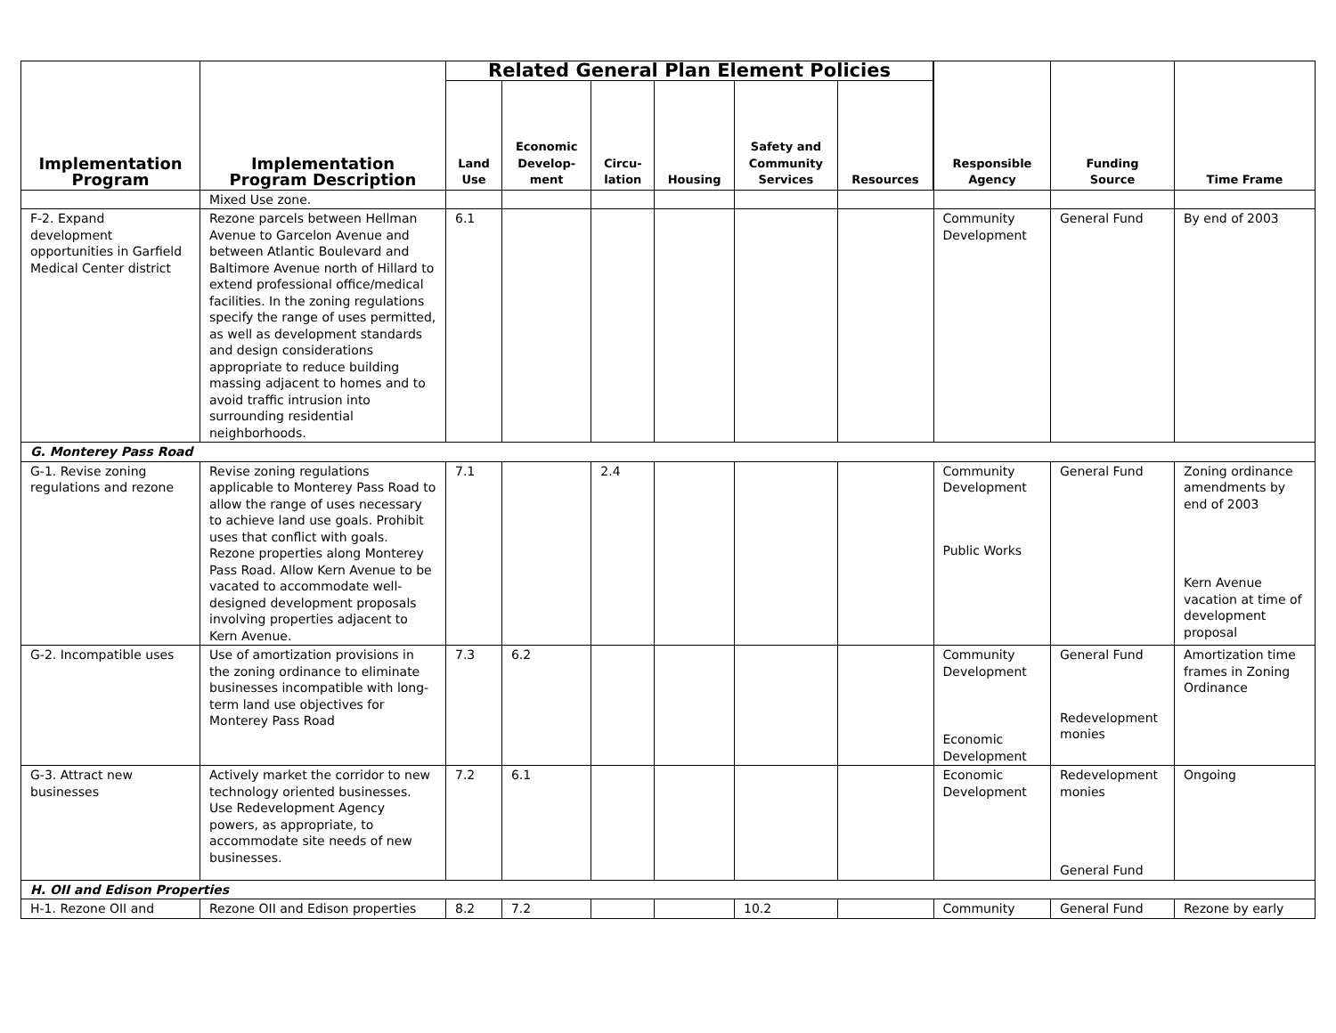| Implementation Program | Implementation Program Description | Related General Plan Element Policies | | | | | | Responsible Agency | Funding Source | Time Frame |
| --- | --- | --- | --- | --- | --- | --- | --- | --- | --- | --- |
| | | Land Use | Economic Develop- ment | Circu- lation | Housing | Safety and Community Services | Resources | | | |
| | Mixed Use zone. | | | | | | | | | |
| F-2. Expand development opportunities in Garfield Medical Center district | Rezone parcels between Hellman Avenue to Garcelon Avenue and between Atlantic Boulevard and Baltimore Avenue north of Hillard to extend professional office/medical facilities. In the zoning regulations specify the range of uses permitted, as well as development standards and design considerations appropriate to reduce building massing adjacent to homes and to avoid traffic intrusion into surrounding residential neighborhoods. | 6.1 | | | | | | Community Development | General Fund | By end of 2003 |
| G. Monterey Pass Road | | | | | | | | | | |
| G-1. Revise zoning regulations and rezone | Revise zoning regulations applicable to Monterey Pass Road to allow the range of uses necessary to achieve land use goals. Prohibit uses that conflict with goals. Rezone properties along Monterey Pass Road. Allow Kern Avenue to be vacated to accommodate well-designed development proposals involving properties adjacent to Kern Avenue. | 7.1 | | 2.4 | | | | Community Development Public Works | General Fund | Zoning ordinance amendments by end of 2003 Kern Avenue vacation at time of development proposal |
| G-2. Incompatible uses | Use of amortization provisions in the zoning ordinance to eliminate businesses incompatible with long-term land use objectives for Monterey Pass Road | 7.3 | 6.2 | | | | | Community Development Economic Development | General Fund Redevelopment monies | Amortization time frames in Zoning Ordinance |
| G-3. Attract new businesses | Actively market the corridor to new technology oriented businesses. Use Redevelopment Agency powers, as appropriate, to accommodate site needs of new businesses. | 7.2 | 6.1 | | | | | Economic Development | Redevelopment monies General Fund | Ongoing |
| H. OII and Edison Properties | | | | | | | | | | |
| H-1. Rezone OII and | Rezone OII and Edison properties | 8.2 | 7.2 | | | 10.2 | | Community | General Fund | Rezone by early |